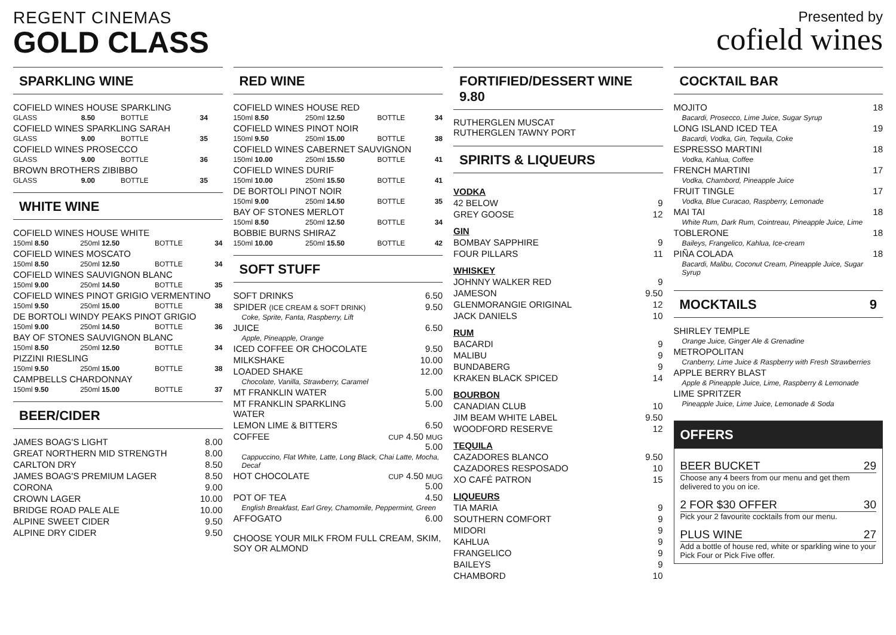REGENT CINEMAS
GOLD CLASS
Presented by
cofield wines
SPARKLING WINE
| COFIELD WINES HOUSE SPARKLING | | | |
| GLASS | 8.50 | BOTTLE | 34 |
| COFIELD WINES SPARKLING SARAH | | | |
| GLASS | 9.00 | BOTTLE | 35 |
| COFIELD WINES PROSECCO | | | |
| GLASS | 9.00 | BOTTLE | 36 |
| BROWN BROTHERS ZIBIBBO | | | |
| GLASS | 9.00 | BOTTLE | 35 |
WHITE WINE
| COFIELD WINES HOUSE WHITE | | | |
| 150ml 8.50 | 250ml 12.50 | BOTTLE | 34 |
| COFIELD WINES MOSCATO | | | |
| 150ml 8.50 | 250ml 12.50 | BOTTLE | 34 |
| COFIELD WINES SAUVIGNON BLANC | | | |
| 150ml 9.00 | 250ml 14.50 | BOTTLE | 35 |
| COFIELD WINES PINOT GRIGIO VERMENTINO | | | |
| 150ml 9.50 | 250ml 15.00 | BOTTLE | 38 |
| DE BORTOLI WINDY PEAKS PINOT GRIGIO | | | |
| 150ml 9.00 | 250ml 14.50 | BOTTLE | 36 |
| BAY OF STONES SAUVIGNON BLANC | | | |
| 150ml 8.50 | 250ml 12.50 | BOTTLE | 34 |
| PIZZINI RIESLING | | | |
| 150ml 9.50 | 250ml 15.00 | BOTTLE | 38 |
| CAMPBELLS CHARDONNAY | | | |
| 150ml 9.50 | 250ml 15.00 | BOTTLE | 37 |
BEER/CIDER
| JAMES BOAG'S LIGHT | 8.00 |
| GREAT NORTHERN MID STRENGTH | 8.00 |
| CARLTON DRY | 8.50 |
| JAMES BOAG'S PREMIUM LAGER | 8.50 |
| CORONA | 9.00 |
| CROWN LAGER | 10.00 |
| BRIDGE ROAD PALE ALE | 10.00 |
| ALPINE SWEET CIDER | 9.50 |
| ALPINE DRY CIDER | 9.50 |
RED WINE
| COFIELD WINES HOUSE RED | | | |
| 150ml 8.50 | 250ml 12.50 | BOTTLE | 34 |
| COFIELD WINES PINOT NOIR | | | |
| 150ml 9.50 | 250ml 15.00 | BOTTLE | 38 |
| COFIELD WINES CABERNET SAUVIGNON | | | |
| 150ml 10.00 | 250ml 15.50 | BOTTLE | 41 |
| COFIELD WINES DURIF | | | |
| 150ml 10.00 | 250ml 15.50 | BOTTLE | 41 |
| DE BORTOLI PINOT NOIR | | | |
| 150ml 9.00 | 250ml 14.50 | BOTTLE | 35 |
| BAY OF STONES MERLOT | | | |
| 150ml 8.50 | 250ml 12.50 | BOTTLE | 34 |
| BOBBIE BURNS SHIRAZ | | | |
| 150ml 10.00 | 250ml 15.50 | BOTTLE | 42 |
SOFT STUFF
| SOFT DRINKS | 6.50 |
| SPIDER (ICE CREAM & SOFT DRINK) | 9.50 |
| Coke, Sprite, Fanta, Raspberry, Lift | |
| JUICE | 6.50 |
| Apple, Pineapple, Orange | |
| ICED COFFEE OR CHOCOLATE | 9.50 |
| MILKSHAKE | 10.00 |
| LOADED SHAKE | 12.00 |
| Chocolate, Vanilla, Strawberry, Caramel | |
| MT FRANKLIN WATER | 5.00 |
| MT FRANKLIN SPARKLING WATER | 5.00 |
| LEMON LIME & BITTERS | 6.50 |
| COFFEE | CUP 4.50 MUG 5.00 |
| Cappuccino, Flat White, Latte, Long Black, Chai Latte, Mocha, Decaf | |
| HOT CHOCOLATE | CUP 4.50 MUG 5.00 |
| POT OF TEA | 4.50 |
| English Breakfast, Earl Grey, Chamomile, Peppermint, Green | |
| AFFOGATO | 6.00 |
CHOOSE YOUR MILK FROM FULL CREAM, SKIM, SOY OR ALMOND
FORTIFIED/DESSERT WINE 9.80
RUTHERGLEN MUSCAT
RUTHERGLEN TAWNY PORT
SPIRITS & LIQUEURS
| VODKA | |
| 42 BELOW | 9 |
| GREY GOOSE | 12 |
| GIN | |
| BOMBAY SAPPHIRE | 9 |
| FOUR PILLARS | 11 |
| WHISKEY | |
| JOHNNY WALKER RED | 9 |
| JAMESON | 9.50 |
| GLENMORANGIE ORIGINAL | 12 |
| JACK DANIELS | 10 |
| RUM | |
| BACARDI | 9 |
| MALIBU | 9 |
| BUNDABERG | 9 |
| KRAKEN BLACK SPICED | 14 |
| BOURBON | |
| CANADIAN CLUB | 10 |
| JIM BEAM WHITE LABEL | 9.50 |
| WOODFORD RESERVE | 12 |
| TEQUILA | |
| CAZADORES BLANCO | 9.50 |
| CAZADORES RESPOSADO | 10 |
| XO CAFÉ PATRON | 15 |
| LIQUEURS | |
| TIA MARIA | 9 |
| SOUTHERN COMFORT | 9 |
| MIDORI | 9 |
| KAHLUA | 9 |
| FRANGELICO | 9 |
| BAILEYS | 9 |
| CHAMBORD | 10 |
COCKTAIL BAR
| MOJITO | 18 |
| Bacardi, Prosecco, Lime Juice, Sugar Syrup | |
| LONG ISLAND ICED TEA | 19 |
| Bacardi, Vodka, Gin, Tequila, Coke | |
| ESPRESSO MARTINI | 18 |
| Vodka, Kahlua, Coffee | |
| FRENCH MARTINI | 17 |
| Vodka, Chambord, Pineapple Juice | |
| FRUIT TINGLE | 17 |
| Vodka, Blue Curacao, Raspberry, Lemonade | |
| MAI TAI | 18 |
| White Rum, Dark Rum, Cointreau, Pineapple Juice, Lime | |
| TOBLERONE | 18 |
| Baileys, Frangelico, Kahlua, Ice-cream | |
| PIÑA COLADA | 18 |
| Bacardi, Malibu, Coconut Cream, Pineapple Juice, Sugar Syrup | |
MOCKTAILS 9
| SHIRLEY TEMPLE |
| Orange Juice, Ginger Ale & Grenadine |
| METROPOLITAN |
| Cranberry, Lime Juice & Raspberry with Fresh Strawberries |
| APPLE BERRY BLAST |
| Apple & Pineapple Juice, Lime, Raspberry & Lemonade |
| LIME SPRITZER |
| Pineapple Juice, Lime Juice, Lemonade & Soda |
OFFERS
BEER BUCKET 29
Choose any 4 beers from our menu and get them delivered to you on ice.
2 FOR $30 OFFER 30
Pick your 2 favourite cocktails from our menu.
PLUS WINE 27
Add a bottle of house red, white or sparkling wine to your Pick Four or Pick Five offer.